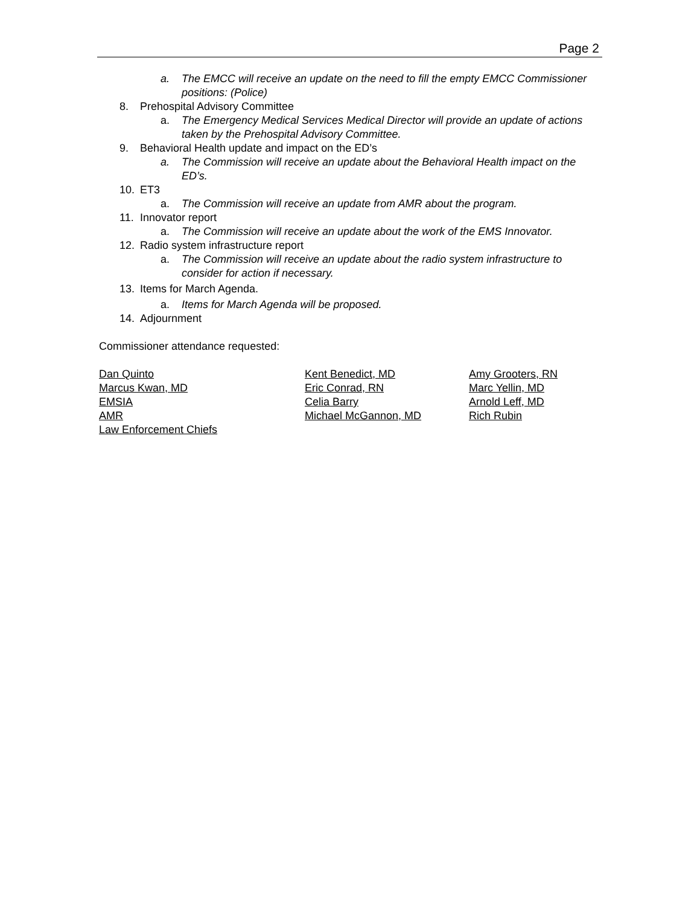Page 2
a. The EMCC will receive an update on the need to fill the empty EMCC Commissioner positions: (Police)
8. Prehospital Advisory Committee
a. The Emergency Medical Services Medical Director will provide an update of actions taken by the Prehospital Advisory Committee.
9. Behavioral Health update and impact on the ED’s
a. The Commission will receive an update about the Behavioral Health impact on the ED’s.
10. ET3
a. The Commission will receive an update from AMR about the program.
11. Innovator report
a. The Commission will receive an update about the work of the EMS Innovator.
12. Radio system infrastructure report
a. The Commission will receive an update about the radio system infrastructure to consider for action if necessary.
13. Items for March Agenda.
a. Items for March Agenda will be proposed.
14. Adjournment
Commissioner attendance requested:
Dan Quinto
Marcus Kwan, MD
EMSIA
AMR
Law Enforcement Chiefs
Kent Benedict, MD
Eric Conrad, RN
Celia Barry
Michael McGannon, MD
Amy Grooters, RN
Marc Yellin, MD
Arnold Leff, MD
Rich Rubin